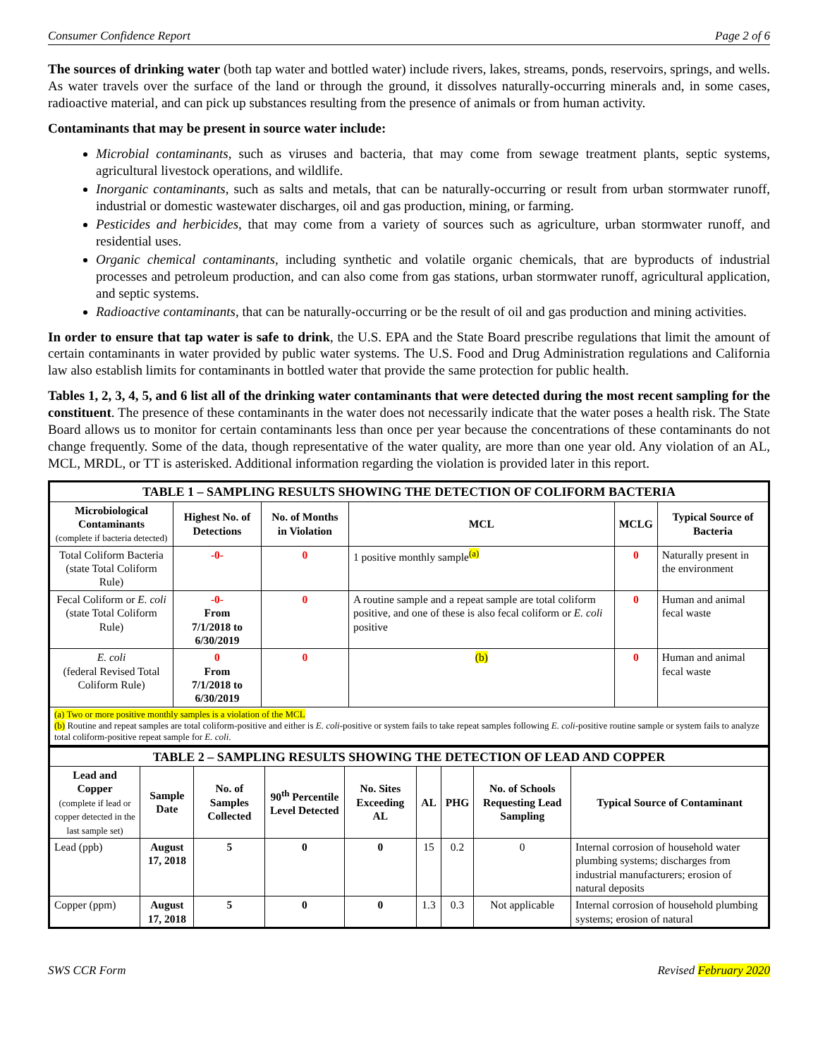Consumer Confidence Report Page 2 of 6
The sources of drinking water (both tap water and bottled water) include rivers, lakes, streams, ponds, reservoirs, springs, and wells. As water travels over the surface of the land or through the ground, it dissolves naturally-occurring minerals and, in some cases, radioactive material, and can pick up substances resulting from the presence of animals or from human activity.
Contaminants that may be present in source water include:
Microbial contaminants, such as viruses and bacteria, that may come from sewage treatment plants, septic systems, agricultural livestock operations, and wildlife.
Inorganic contaminants, such as salts and metals, that can be naturally-occurring or result from urban stormwater runoff, industrial or domestic wastewater discharges, oil and gas production, mining, or farming.
Pesticides and herbicides, that may come from a variety of sources such as agriculture, urban stormwater runoff, and residential uses.
Organic chemical contaminants, including synthetic and volatile organic chemicals, that are byproducts of industrial processes and petroleum production, and can also come from gas stations, urban stormwater runoff, agricultural application, and septic systems.
Radioactive contaminants, that can be naturally-occurring or be the result of oil and gas production and mining activities.
In order to ensure that tap water is safe to drink, the U.S. EPA and the State Board prescribe regulations that limit the amount of certain contaminants in water provided by public water systems. The U.S. Food and Drug Administration regulations and California law also establish limits for contaminants in bottled water that provide the same protection for public health.
Tables 1, 2, 3, 4, 5, and 6 list all of the drinking water contaminants that were detected during the most recent sampling for the constituent. The presence of these contaminants in the water does not necessarily indicate that the water poses a health risk. The State Board allows us to monitor for certain contaminants less than once per year because the concentrations of these contaminants do not change frequently. Some of the data, though representative of the water quality, are more than one year old. Any violation of an AL, MCL, MRDL, or TT is asterisked. Additional information regarding the violation is provided later in this report.
| TABLE 1 – SAMPLING RESULTS SHOWING THE DETECTION OF COLIFORM BACTERIA | | | | | |
| Microbiological Contaminants (complete if bacteria detected) | Highest No. of Detections | No. of Months in Violation | MCL | MCLG | Typical Source of Bacteria |
| Total Coliform Bacteria (state Total Coliform Rule) | -0- | 0 | 1 positive monthly sample<sup>(a)</sup> | 0 | Naturally present in the environment |
| Fecal Coliform or E. coli (state Total Coliform Rule) | -0- From 7/1/2018 to 6/30/2019 | 0 | A routine sample and a repeat sample are total coliform positive, and one of these is also fecal coliform or E. coli positive | 0 | Human and animal fecal waste |
| E. coli (federal Revised Total Coliform Rule) | 0 From 7/1/2018 to 6/30/2019 | 0 | (b) | 0 | Human and animal fecal waste |
| (a) Two or more positive monthly samples is a violation of the MCL (b) Routine and repeat samples are total coliform-positive and either is E. coli -positive or system fails to take repeat samples following E. coli -positive routine sample or system fails to analyze total coliform-positive repeat sample for E. coli . | | | | | |
| TABLE 2 – SAMPLING RESULTS SHOWING THE DETECTION OF LEAD AND COPPER | | | | | | | | |
| Lead and Copper (complete if lead or copper detected in the last sample set) | Sample Date | No. of Samples Collected | 90<sup>th</sup> Percentile Level Detected | No. Sites Exceeding AL | AL | PHG | No. of Schools Requesting Lead Sampling | Typical Source of Contaminant |
| Lead (ppb) | August 17, 2018 | 5 | 0 | 0 | 15 | 0.2 | 0 | Internal corrosion of household water plumbing systems; discharges from industrial manufacturers; erosion of natural deposits |
| Copper (ppm) | August 17, 2018 | 5 | 0 | 0 | 1.3 | 0.3 | Not applicable | Internal corrosion of household plumbing systems; erosion of natural |
SWS CCR Form Revised February 2020